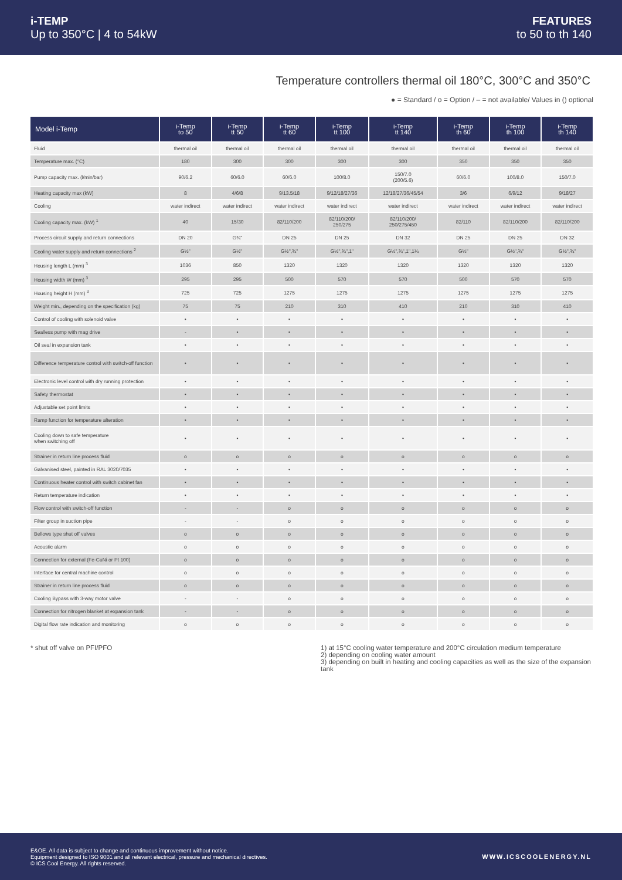i-TEMP
Up to 350°C | 4 to 54kW
FEATURES
to 50 to th 140
Temperature controllers thermal oil 180°C, 300°C and 350°C
● = Standard / o = Option / – = not available/ Values in () optional
| Model i-Temp | i-Temp to 50 | i-Temp tt 50 | i-Temp tt 60 | i-Temp tt 100 | i-Temp tt 140 | i-Temp th 60 | i-Temp th 100 | i-Temp th 140 |
| --- | --- | --- | --- | --- | --- | --- | --- | --- |
| Fluid | thermal oil | thermal oil | thermal oil | thermal oil | thermal oil | thermal oil | thermal oil | thermal oil |
| Temperature max. (°C) | 180 | 300 | 300 | 300 | 300 | 350 | 350 | 350 |
| Pump capacity max. (l/min/bar) | 90/6.2 | 60/6.0 | 60/6.0 | 100/8.0 | 150/7.0 (200/5.6) | 60/6.0 | 100/8.0 | 150/7.0 |
| Heating capacity max (kW) | 8 | 4/6/8 | 9/13.5/18 | 9/12/18/27/36 | 12/18/27/36/45/54 | 3/6 | 6/9/12 | 9/18/27 |
| Cooling | water indirect | water indirect | water indirect | water indirect | water indirect | water indirect | water indirect | water indirect |
| Cooling capacity max. (kW) <sup>1</sup> | 40 | 15/30 | 82/110/200 | 82/110/200/ 250/275 | 82/110/200/ 250/275/450 | 82/110 | 82/110/200 | 82/110/200 |
| Process circuit supply and return connections | DN 20 | G¾" | DN 25 | DN 25 | DN 32 | DN 25 | DN 25 | DN 32 |
| Cooling water supply and return connections <sup>2</sup> | G½" | G½" | G½",¾" | G½",¾",1" | G½",¾",1",1¼ | G½" | G½",¾" | G½",¾" |
| Housing length L (mm) <sup>3</sup> | 1036 | 850 | 1320 | 1320 | 1320 | 1320 | 1320 | 1320 |
| Housing width W (mm) <sup>3</sup> | 295 | 295 | 500 | 570 | 570 | 500 | 570 | 570 |
| Housing height H (mm) <sup>3</sup> | 725 | 725 | 1275 | 1275 | 1275 | 1275 | 1275 | 1275 |
| Weight min., depending on the specification (kg) | 75 | 75 | 210 | 310 | 410 | 210 | 310 | 410 |
| Control of cooling with solenoid valve | • | • | • | • | • | • | • | • |
| Sealless pump with mag drive | - | • | • | • | • | • | • | • |
| Oil seal in expansion tank | • | • | • | • | • | • | • | • |
| Difference temperature control with switch-off function | • | • | • | • | • | • | • | • |
| Electronic level control with dry running protection | • | • | • | • | • | • | • | • |
| Safety thermostat | • | • | • | • | • | • | • | • |
| Adjustable set point limits | • | • | • | • | • | • | • | • |
| Ramp function for temperature alteration | • | • | • | • | • | • | • | • |
| Cooling down to safe temperature when switching off | • | • | • | • | • | • | • | • |
| Strainer in return line process fluid | o | o | o | o | o | o | o | o |
| Galvanised steel, painted in RAL 3020/7035 | • | • | • | • | • | • | • | • |
| Continuous heater control with switch cabinet fan | • | • | • | • | • | • | • | • |
| Return temperature indication | • | • | • | • | • | • | • | • |
| Flow control with switch-off function | - | - | o | o | o | o | o | o |
| Filter group in suction pipe | - | - | o | o | o | o | o | o |
| Bellows type shut off valves | o | o | o | o | o | o | o | o |
| Acoustic alarm | o | o | o | o | o | o | o | o |
| Connection for external (Fe-CuNi or Pt 100) | o | o | o | o | o | o | o | o |
| Interface for central machine control | o | o | o | o | o | o | o | o |
| Strainer in return line process fluid | o | o | o | o | o | o | o | o |
| Cooling Bypass with 3-way motor valve | - | - | o | o | o | o | o | o |
| Connection for nitrogen blanket at expansion tank | - | - | o | o | o | o | o | o |
| Digital flow rate indication and monitoring | o | o | o | o | o | o | o | o |
* shut off valve on PFI/PFO 1) at 15°C cooling water temperature and 200°C circulation medium temperature
2) depending on cooling water amount
3) depending on built in heating and cooling capacities as well as the size of the expansion tank
E&OE. All data is subject to change and continuous improvement without notice.
Equipment designed to ISO 9001 and all relevant electrical, pressure and mechanical directives.
© ICS Cool Energy. All rights reserved.
WWW.ICSCOOLENERGY.NL